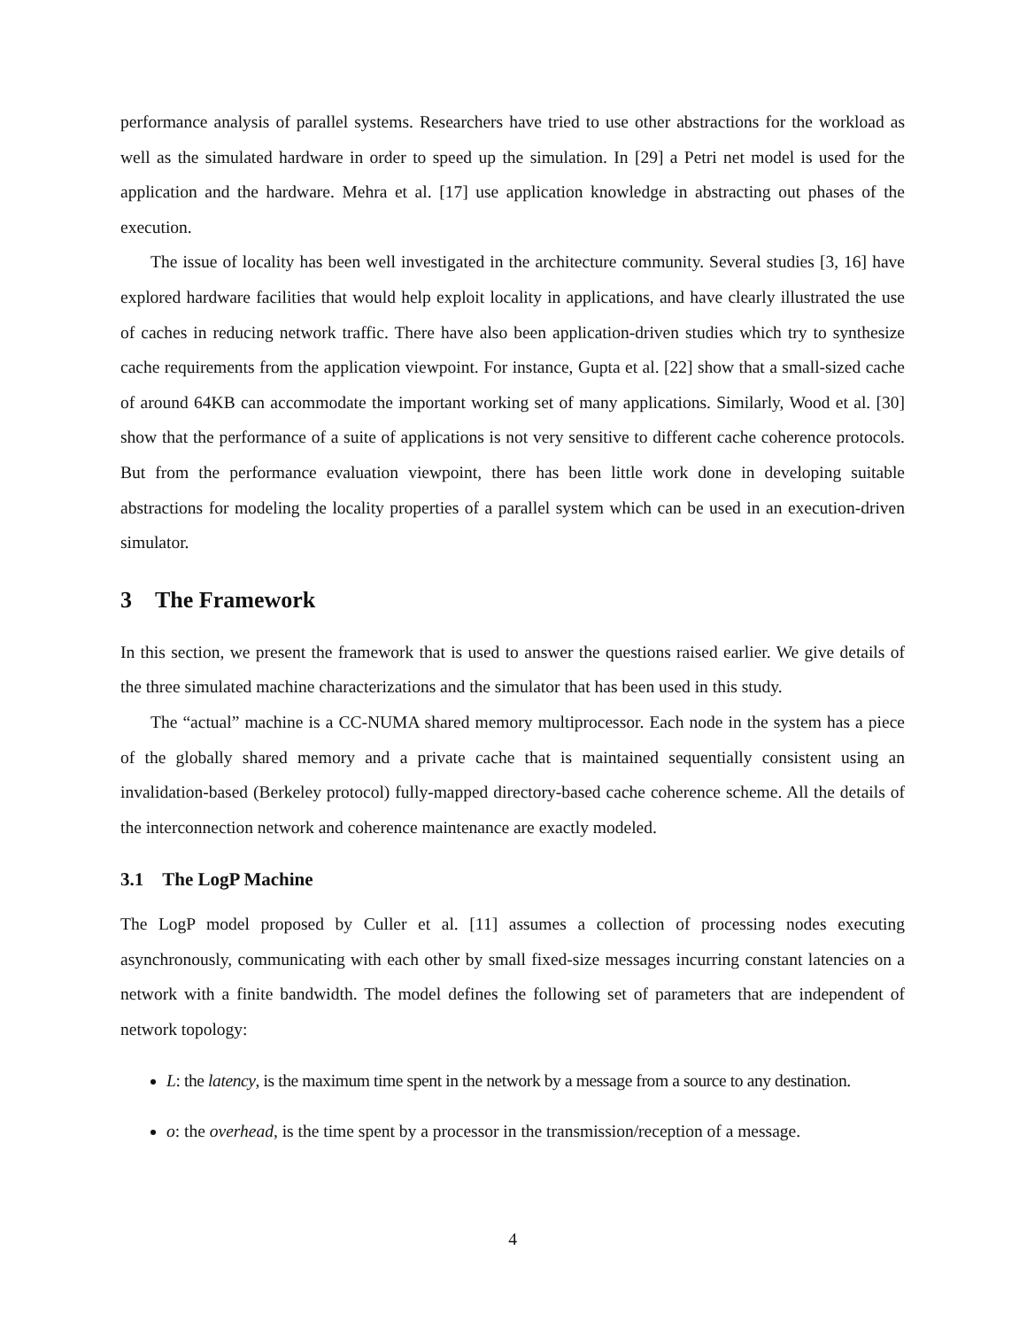performance analysis of parallel systems. Researchers have tried to use other abstractions for the workload as well as the simulated hardware in order to speed up the simulation. In [29] a Petri net model is used for the application and the hardware. Mehra et al. [17] use application knowledge in abstracting out phases of the execution.
The issue of locality has been well investigated in the architecture community. Several studies [3, 16] have explored hardware facilities that would help exploit locality in applications, and have clearly illustrated the use of caches in reducing network traffic. There have also been application-driven studies which try to synthesize cache requirements from the application viewpoint. For instance, Gupta et al. [22] show that a small-sized cache of around 64KB can accommodate the important working set of many applications. Similarly, Wood et al. [30] show that the performance of a suite of applications is not very sensitive to different cache coherence protocols. But from the performance evaluation viewpoint, there has been little work done in developing suitable abstractions for modeling the locality properties of a parallel system which can be used in an execution-driven simulator.
3 The Framework
In this section, we present the framework that is used to answer the questions raised earlier. We give details of the three simulated machine characterizations and the simulator that has been used in this study.
The “actual” machine is a CC-NUMA shared memory multiprocessor. Each node in the system has a piece of the globally shared memory and a private cache that is maintained sequentially consistent using an invalidation-based (Berkeley protocol) fully-mapped directory-based cache coherence scheme. All the details of the interconnection network and coherence maintenance are exactly modeled.
3.1 The LogP Machine
The LogP model proposed by Culler et al. [11] assumes a collection of processing nodes executing asynchronously, communicating with each other by small fixed-size messages incurring constant latencies on a network with a finite bandwidth. The model defines the following set of parameters that are independent of network topology:
L: the latency, is the maximum time spent in the network by a message from a source to any destination.
o: the overhead, is the time spent by a processor in the transmission/reception of a message.
4